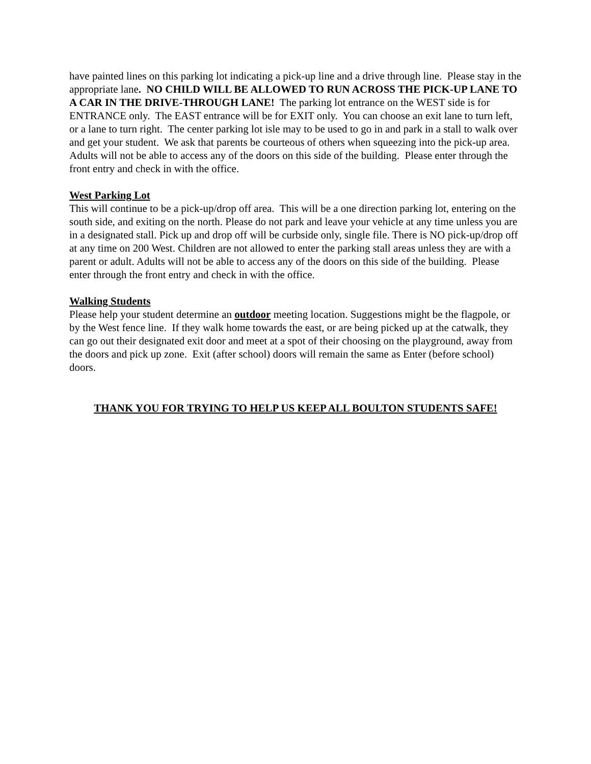have painted lines on this parking lot indicating a pick-up line and a drive through line. Please stay in the appropriate lane. NO CHILD WILL BE ALLOWED TO RUN ACROSS THE PICK-UP LANE TO A CAR IN THE DRIVE-THROUGH LANE! The parking lot entrance on the WEST side is for ENTRANCE only. The EAST entrance will be for EXIT only. You can choose an exit lane to turn left, or a lane to turn right. The center parking lot isle may to be used to go in and park in a stall to walk over and get your student. We ask that parents be courteous of others when squeezing into the pick-up area.
Adults will not be able to access any of the doors on this side of the building. Please enter through the front entry and check in with the office.
West Parking Lot
This will continue to be a pick-up/drop off area. This will be a one direction parking lot, entering on the south side, and exiting on the north. Please do not park and leave your vehicle at any time unless you are in a designated stall. Pick up and drop off will be curbside only, single file. There is NO pick-up/drop off at any time on 200 West. Children are not allowed to enter the parking stall areas unless they are with a parent or adult. Adults will not be able to access any of the doors on this side of the building. Please enter through the front entry and check in with the office.
Walking Students
Please help your student determine an outdoor meeting location. Suggestions might be the flagpole, or by the West fence line. If they walk home towards the east, or are being picked up at the catwalk, they can go out their designated exit door and meet at a spot of their choosing on the playground, away from the doors and pick up zone. Exit (after school) doors will remain the same as Enter (before school) doors.
THANK YOU FOR TRYING TO HELP US KEEP ALL BOULTON STUDENTS SAFE!